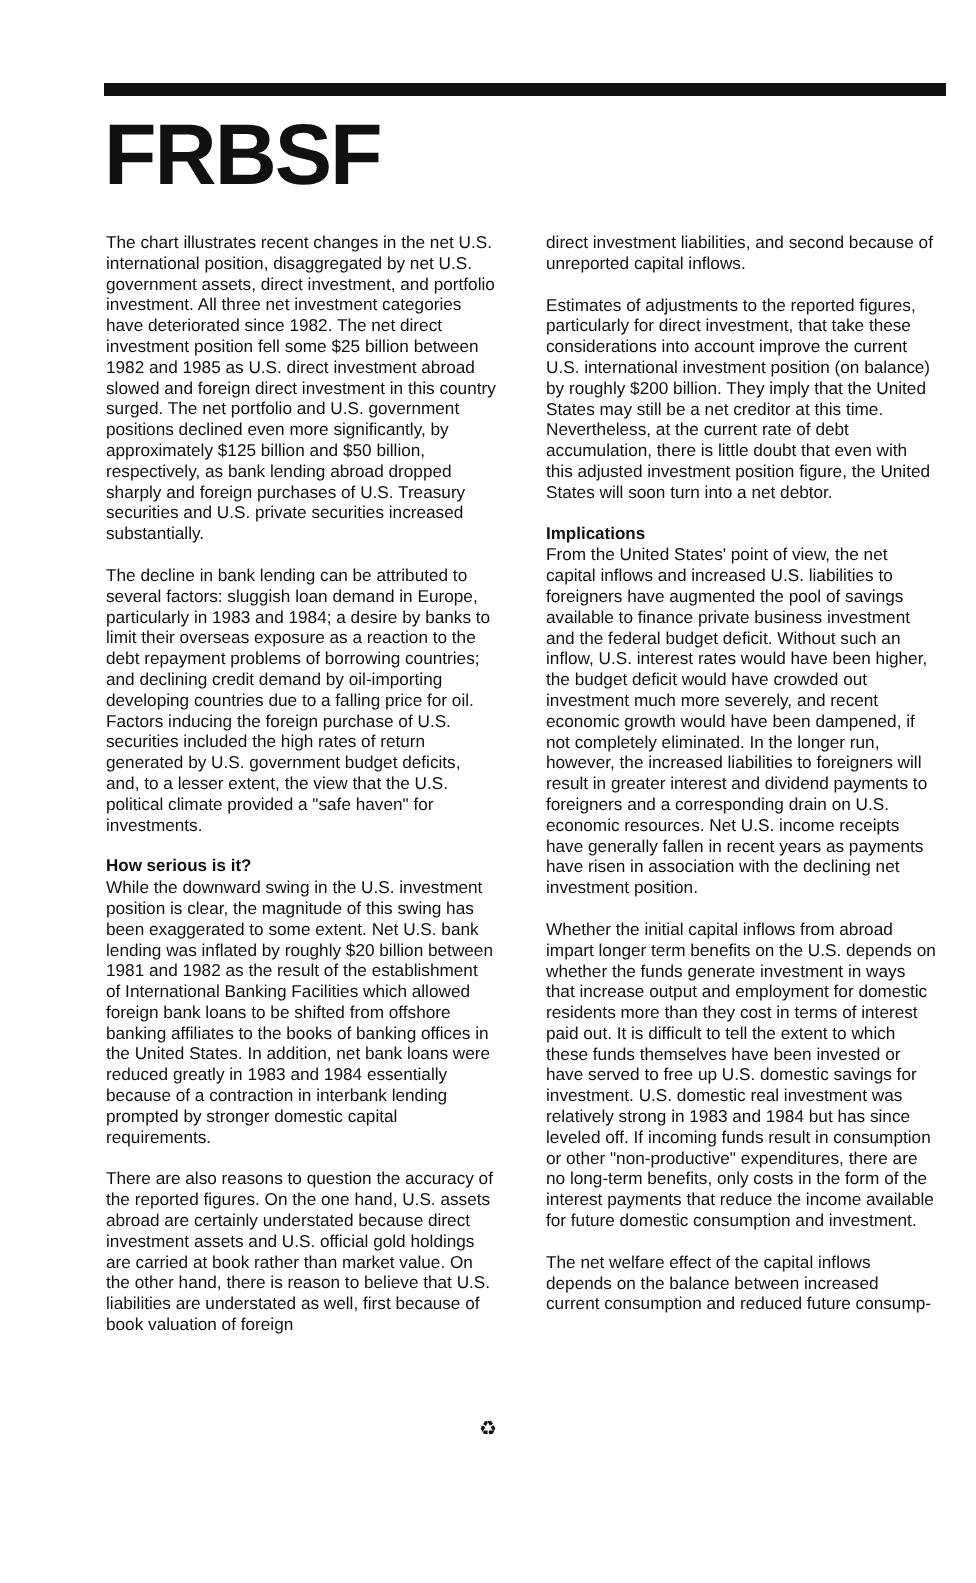FRBSF
The chart illustrates recent changes in the net U.S. international position, disaggregated by net U.S. government assets, direct investment, and portfolio investment. All three net investment categories have deteriorated since 1982. The net direct investment position fell some $25 billion between 1982 and 1985 as U.S. direct investment abroad slowed and foreign direct investment in this country surged. The net portfolio and U.S. government positions declined even more significantly, by approximately $125 billion and $50 billion, respectively, as bank lending abroad dropped sharply and foreign purchases of U.S. Treasury securities and U.S. private securities increased substantially.
The decline in bank lending can be attributed to several factors: sluggish loan demand in Europe, particularly in 1983 and 1984; a desire by banks to limit their overseas exposure as a reaction to the debt repayment problems of borrowing countries; and declining credit demand by oil-importing developing countries due to a falling price for oil. Factors inducing the foreign purchase of U.S. securities included the high rates of return generated by U.S. government budget deficits, and, to a lesser extent, the view that the U.S. political climate provided a "safe haven" for investments.
How serious is it?
While the downward swing in the U.S. investment position is clear, the magnitude of this swing has been exaggerated to some extent. Net U.S. bank lending was inflated by roughly $20 billion between 1981 and 1982 as the result of the establishment of International Banking Facilities which allowed foreign bank loans to be shifted from offshore banking affiliates to the books of banking offices in the United States. In addition, net bank loans were reduced greatly in 1983 and 1984 essentially because of a contraction in interbank lending prompted by stronger domestic capital requirements.
There are also reasons to question the accuracy of the reported figures. On the one hand, U.S. assets abroad are certainly understated because direct investment assets and U.S. official gold holdings are carried at book rather than market value. On the other hand, there is reason to believe that U.S. liabilities are understated as well, first because of book valuation of foreign
direct investment liabilities, and second because of unreported capital inflows.
Estimates of adjustments to the reported figures, particularly for direct investment, that take these considerations into account improve the current U.S. international investment position (on balance) by roughly $200 billion. They imply that the United States may still be a net creditor at this time. Nevertheless, at the current rate of debt accumulation, there is little doubt that even with this adjusted investment position figure, the United States will soon turn into a net debtor.
Implications
From the United States' point of view, the net capital inflows and increased U.S. liabilities to foreigners have augmented the pool of savings available to finance private business investment and the federal budget deficit. Without such an inflow, U.S. interest rates would have been higher, the budget deficit would have crowded out investment much more severely, and recent economic growth would have been dampened, if not completely eliminated. In the longer run, however, the increased liabilities to foreigners will result in greater interest and dividend payments to foreigners and a corresponding drain on U.S. economic resources. Net U.S. income receipts have generally fallen in recent years as payments have risen in association with the declining net investment position.
Whether the initial capital inflows from abroad impart longer term benefits on the U.S. depends on whether the funds generate investment in ways that increase output and employment for domestic residents more than they cost in terms of interest paid out. It is difficult to tell the extent to which these funds themselves have been invested or have served to free up U.S. domestic savings for investment. U.S. domestic real investment was relatively strong in 1983 and 1984 but has since leveled off. If incoming funds result in consumption or other "non-productive" expenditures, there are no long-term benefits, only costs in the form of the interest payments that reduce the income available for future domestic consumption and investment.
The net welfare effect of the capital inflows depends on the balance between increased current consumption and reduced future consump-
♻